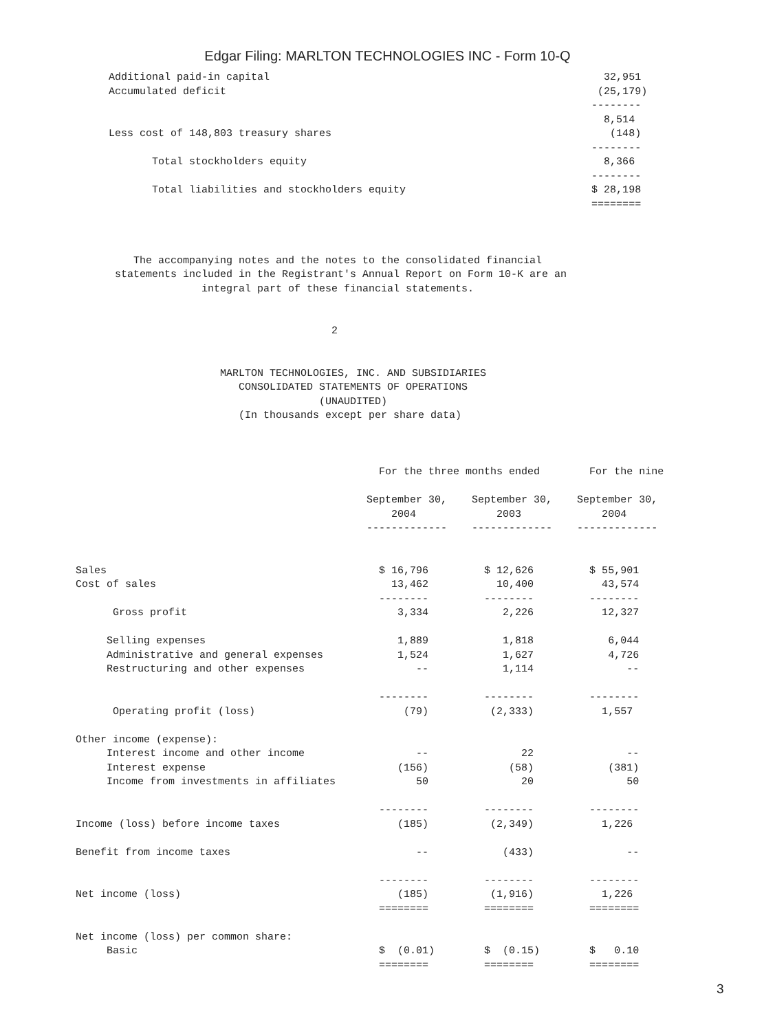Edgar Filing: MARLTON TECHNOLOGIES INC - Form 10-Q
  Additional paid-in capital                                                      32,951
  Accumulated deficit                                                            (25,179)
                                                                                --------
                                                                                  8,514
  Less cost of 148,803 treasury shares                                             (148)
                                                                                --------
         Total stockholders equity                                                8,366
                                                                                --------
         Total liabilities and stockholders equity                              $ 28,198
                                                                                ========



      The accompanying notes and the notes to the consolidated financial
   statements included in the Registrant's Annual Report on Form 10-K are an
                 integral part of these financial statements.


                                      2


                    MARLTON TECHNOLOGIES, INC. AND SUBSIDIARIES
                       CONSOLIDATED STATEMENTS OF OPERATIONS
                                    (UNAUDITED)
                       (In thousands except per share data)
                                                 For the three months ended        For the nine

                                               September 30,    September 30,    September 30,
                                                   2004             2003             2004
                                               -------------    -------------    -------------


Sales                                            $ 16,796         $ 12,626         $ 55,901
Cost of sales                                      13,462           10,400           43,574
                                                 --------         --------         --------
      Gross profit                                  3,334            2,226           12,327

     Selling expenses                               1,889            1,818            6,044
     Administrative and general expenses            1,524            1,627            4,726
     Restructuring and other expenses                  --            1,114               --

                                                 --------         --------         --------
      Operating profit (loss)                        (79)          (2,333)           1,557

Other income (expense):
     Interest income and other income                  --               22               --
     Interest expense                               (156)             (58)            (381)
     Income from investments in affiliates             50               20               50

                                                 --------         --------         --------
Income (loss) before income taxes                   (185)          (2,349)           1,226

Benefit from income taxes                              --            (433)               --

                                                 --------         --------         --------
Net income (loss)                                   (185)          (1,916)           1,226
                                                 ========         ========         ========

Net income (loss) per common share:
     Basic                                       $  (0.01)        $  (0.15)        $   0.10
                                                 ========         ========         ========
3